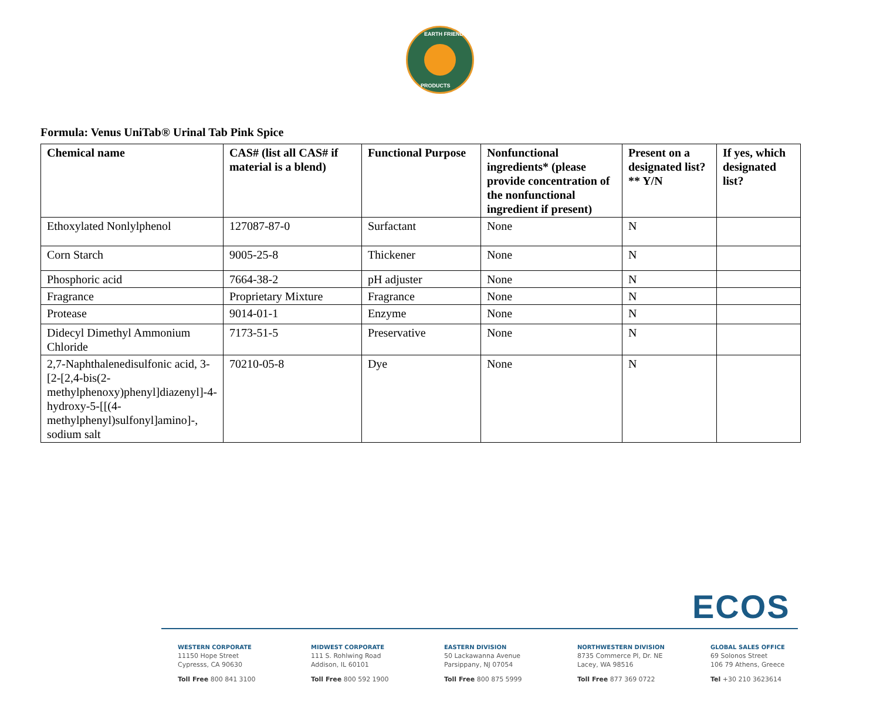EARTH FRIENDLY
PRODUCTS
Formula: Venus UniTab® Urinal Tab Pink Spice
| Chemical name | CAS# (list all CAS# if material is a blend) | Functional Purpose | Nonfunctional ingredients* (please provide concentration of the nonfunctional ingredient if present) | Present on a designated list?** Y/N | If yes, which designated list? |
| --- | --- | --- | --- | --- | --- |
| Ethoxylated Nonlylphenol | 127087-87-0 | Surfactant | None | N | |
| Corn Starch | 9005-25-8 | Thickener | None | N | |
| Phosphoric acid | 7664-38-2 | pH adjuster | None | N | |
| Fragrance | Proprietary Mixture | Fragrance | None | N | |
| Protease | 9014-01-1 | Enzyme | None | N | |
| Didecyl Dimethyl Ammonium Chloride | 7173-51-5 | Preservative | None | N | |
| 2,7-Naphthalenedisulfonic acid, 3-[2-[2,4-bis(2-methylphenoxy)phenyl]diazenyl]-4-hydroxy-5-[[(4-methylphenyl)sulfonyl]amino]-, sodium salt | 70210-05-8 | Dye | None | N | |
ECOS
WESTERN CORPORATE
11150 Hope Street
Cypresss, CA 90630
Toll Free 800 841 3100
MIDWEST CORPORATE
111 S. Rohlwing Road
Addison, IL 60101
Toll Free 800 592 1900
EASTERN DIVISION
50 Lackawanna Avenue
Parsippany, NJ 07054
Toll Free 800 875 5999
NORTHWESTERN DIVISION
8735 Commerce Pl, Dr. NE
Lacey, WA 98516
Toll Free 877 369 0722
GLOBAL SALES OFFICE
69 Solonos Street
106 79 Athens, Greece
Tel +30 210 3623614